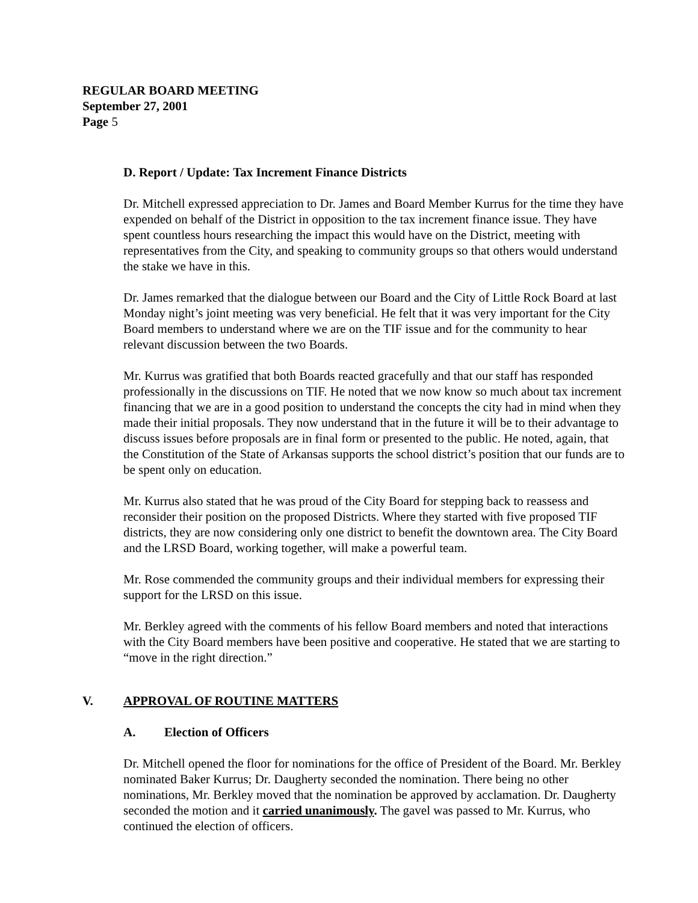REGULAR BOARD MEETING
September 27, 2001
Page 5
D. Report / Update: Tax Increment Finance Districts
Dr. Mitchell expressed appreciation to Dr. James and Board Member Kurrus for the time they have expended on behalf of the District in opposition to the tax increment finance issue. They have spent countless hours researching the impact this would have on the District, meeting with representatives from the City, and speaking to community groups so that others would understand the stake we have in this.
Dr. James remarked that the dialogue between our Board and the City of Little Rock Board at last Monday night’s joint meeting was very beneficial. He felt that it was very important for the City Board members to understand where we are on the TIF issue and for the community to hear relevant discussion between the two Boards.
Mr. Kurrus was gratified that both Boards reacted gracefully and that our staff has responded professionally in the discussions on TIF. He noted that we now know so much about tax increment financing that we are in a good position to understand the concepts the city had in mind when they made their initial proposals. They now understand that in the future it will be to their advantage to discuss issues before proposals are in final form or presented to the public. He noted, again, that the Constitution of the State of Arkansas supports the school district’s position that our funds are to be spent only on education.
Mr. Kurrus also stated that he was proud of the City Board for stepping back to reassess and reconsider their position on the proposed Districts. Where they started with five proposed TIF districts, they are now considering only one district to benefit the downtown area. The City Board and the LRSD Board, working together, will make a powerful team.
Mr. Rose commended the community groups and their individual members for expressing their support for the LRSD on this issue.
Mr. Berkley agreed with the comments of his fellow Board members and noted that interactions with the City Board members have been positive and cooperative. He stated that we are starting to “move in the right direction.”
V. APPROVAL OF ROUTINE MATTERS
A. Election of Officers
Dr. Mitchell opened the floor for nominations for the office of President of the Board. Mr. Berkley nominated Baker Kurrus; Dr. Daugherty seconded the nomination. There being no other nominations, Mr. Berkley moved that the nomination be approved by acclamation. Dr. Daugherty seconded the motion and it carried unanimously. The gavel was passed to Mr. Kurrus, who continued the election of officers.